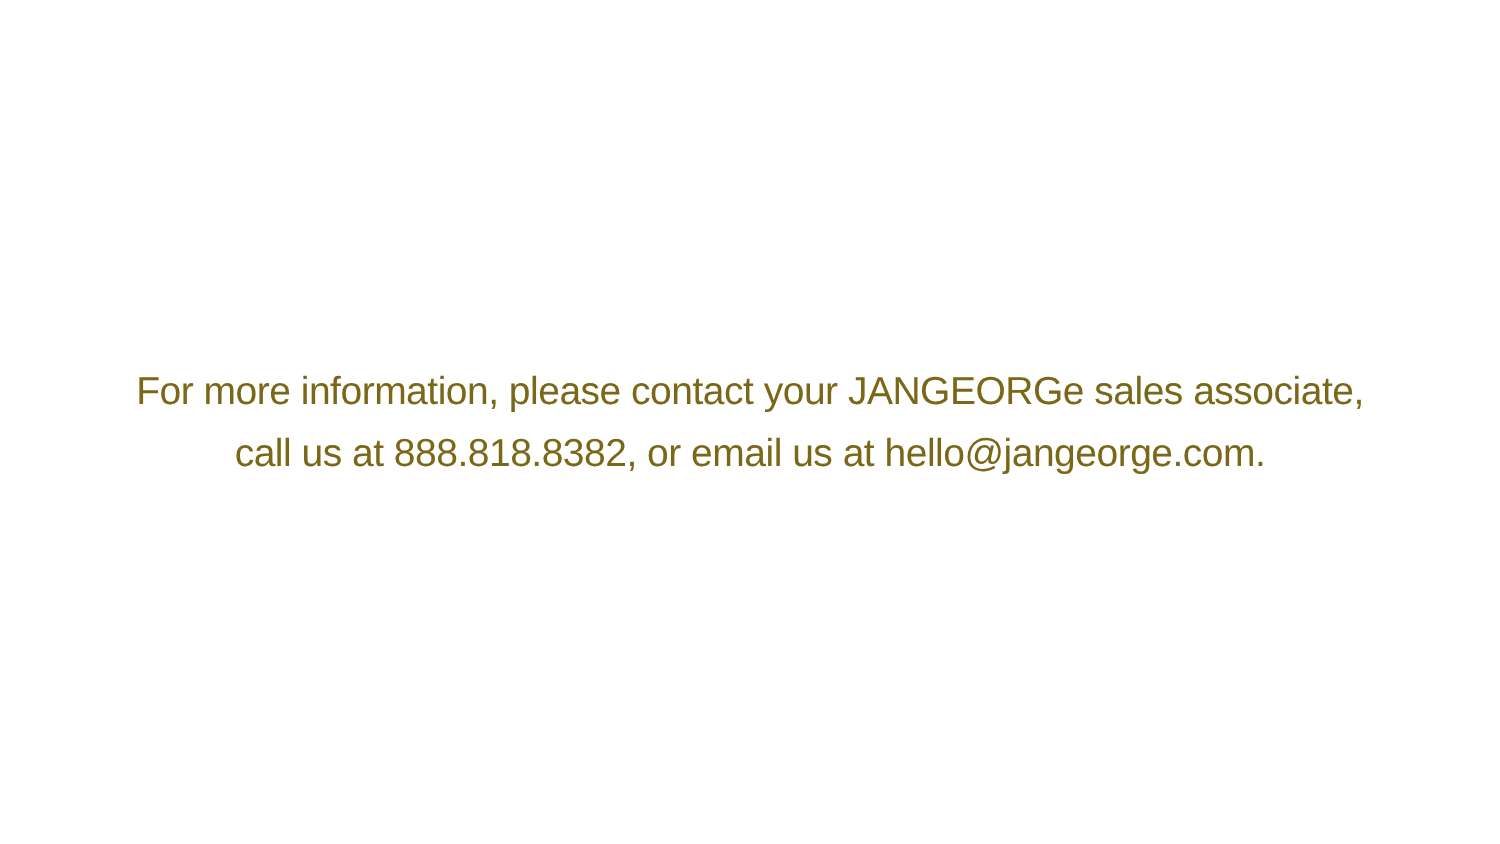For more information, please contact your JANGEORGe sales associate,
call us at 888.818.8382, or email us at hello@jangeorge.com.